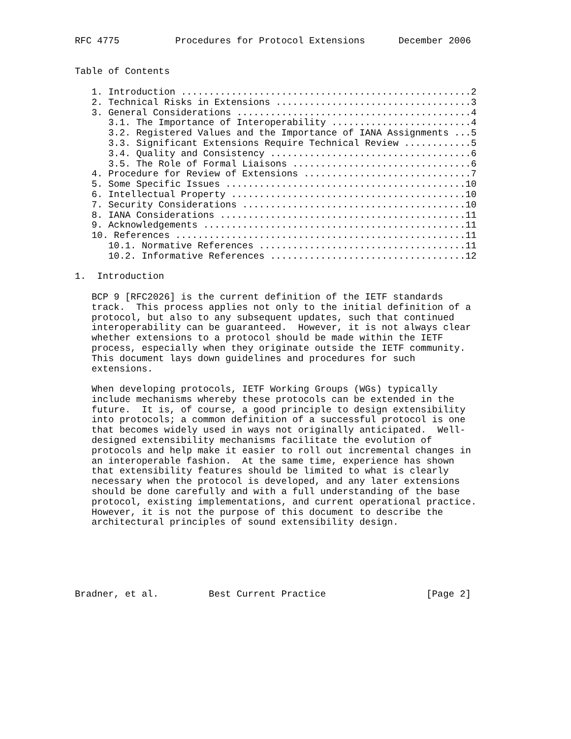RFC 4775          Procedures for Protocol Extensions      December 2006


Table of Contents

   1. Introduction ....................................................2
   2. Technical Risks in Extensions ...................................3
   3. General Considerations ..........................................4
      3.1. The Importance of Interoperability .........................4
      3.2. Registered Values and the Importance of IANA Assignments ...5
      3.3. Significant Extensions Require Technical Review ............5
      3.4. Quality and Consistency ....................................6
      3.5. The Role of Formal Liaisons ................................6
   4. Procedure for Review of Extensions ..............................7
   5. Some Specific Issues ...........................................10
   6. Intellectual Property ..........................................10
   7. Security Considerations ........................................10
   8. IANA Considerations ............................................11
   9. Acknowledgements ...............................................11
   10. References ....................................................11
      10.1. Normative References .....................................11
      10.2. Informative References ...................................12

1.  Introduction

   BCP 9 [RFC2026] is the current definition of the IETF standards
   track.  This process applies not only to the initial definition of a
   protocol, but also to any subsequent updates, such that continued
   interoperability can be guaranteed.  However, it is not always clear
   whether extensions to a protocol should be made within the IETF
   process, especially when they originate outside the IETF community.
   This document lays down guidelines and procedures for such
   extensions.

   When developing protocols, IETF Working Groups (WGs) typically
   include mechanisms whereby these protocols can be extended in the
   future.  It is, of course, a good principle to design extensibility
   into protocols; a common definition of a successful protocol is one
   that becomes widely used in ways not originally anticipated.  Well-
   designed extensibility mechanisms facilitate the evolution of
   protocols and help make it easier to roll out incremental changes in
   an interoperable fashion.  At the same time, experience has shown
   that extensibility features should be limited to what is clearly
   necessary when the protocol is developed, and any later extensions
   should be done carefully and with a full understanding of the base
   protocol, existing implementations, and current operational practice.
   However, it is not the purpose of this document to describe the
   architectural principles of sound extensibility design.






Bradner, et al.         Best Current Practice                  [Page 2]